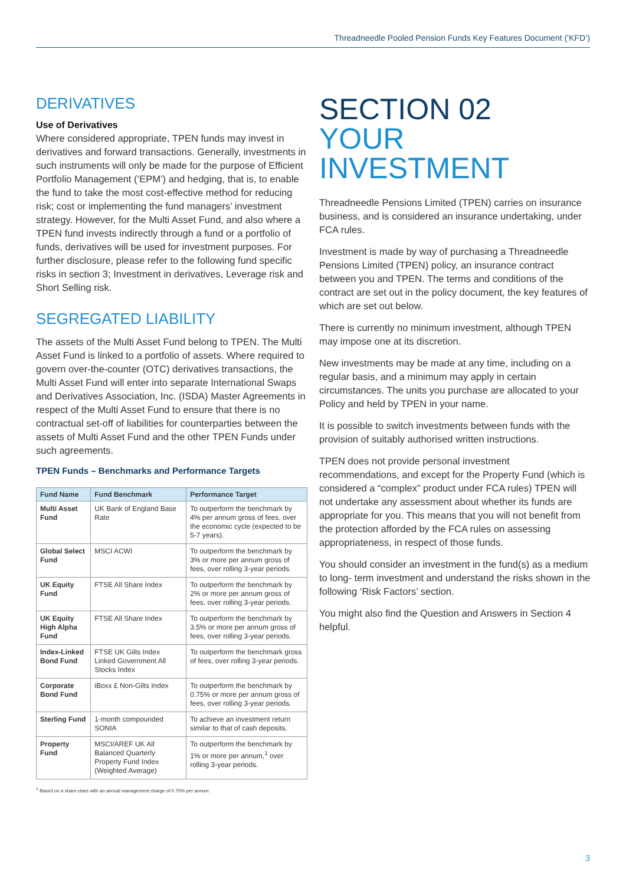Threadneedle Pooled Pension Funds Key Features Document (‘KFD’)
DERIVATIVES
Use of Derivatives
Where considered appropriate, TPEN funds may invest in derivatives and forward transactions. Generally, investments in such instruments will only be made for the purpose of Efficient Portfolio Management (‘EPM’) and hedging, that is, to enable the fund to take the most cost-effective method for reducing risk; cost or implementing the fund managers’ investment strategy. However, for the Multi Asset Fund, and also where a TPEN fund invests indirectly through a fund or a portfolio of funds, derivatives will be used for investment purposes. For further disclosure, please refer to the following fund specific risks in section 3; Investment in derivatives, Leverage risk and Short Selling risk.
SEGREGATED LIABILITY
The assets of the Multi Asset Fund belong to TPEN. The Multi Asset Fund is linked to a portfolio of assets. Where required to govern over-the-counter (OTC) derivatives transactions, the Multi Asset Fund will enter into separate International Swaps and Derivatives Association, Inc. (ISDA) Master Agreements in respect of the Multi Asset Fund to ensure that there is no contractual set-off of liabilities for counterparties between the assets of Multi Asset Fund and the other TPEN Funds under such agreements.
TPEN Funds – Benchmarks and Performance Targets
| Fund Name | Fund Benchmark | Performance Target |
| --- | --- | --- |
| Multi Asset Fund | UK Bank of England Base Rate | To outperform the benchmark by 4% per annum gross of fees, over the economic cycle (expected to be 5-7 years). |
| Global Select Fund | MSCI ACWI | To outperform the benchmark by 3% or more per annum gross of fees, over rolling 3-year periods. |
| UK Equity Fund | FTSE All Share Index | To outperform the benchmark by 2% or more per annum gross of fees, over rolling 3-year periods. |
| UK Equity High Alpha Fund | FTSE All Share Index | To outperform the benchmark by 3.5% or more per annum gross of fees, over rolling 3-year periods. |
| Index-Linked Bond Fund | FTSE UK Gilts Index Linked Government All Stocks Index | To outperform the benchmark gross of fees, over rolling 3-year periods. |
| Corporate Bond Fund | iBoxx £ Non-Gilts Index | To outperform the benchmark by 0.75% or more per annum gross of fees, over rolling 3-year periods. |
| Sterling Fund | 1-month compounded SONIA | To achieve an investment return similar to that of cash deposits. |
| Property Fund | MSCI/AREF UK All Balanced Quarterly Property Fund Index (Weighted Average) | To outperform the benchmark by 1% or more per annum,<sup>1</sup> over rolling 3-year periods. |
<sup>1</sup> Based on a share class with an annual management charge of 0.75% per annum.
SECTION 02
YOUR INVESTMENT
Threadneedle Pensions Limited (TPEN) carries on insurance business, and is considered an insurance undertaking, under FCA rules.
Investment is made by way of purchasing a Threadneedle Pensions Limited (TPEN) policy, an insurance contract between you and TPEN. The terms and conditions of the contract are set out in the policy document, the key features of which are set out below.
There is currently no minimum investment, although TPEN may impose one at its discretion.
New investments may be made at any time, including on a regular basis, and a minimum may apply in certain circumstances. The units you purchase are allocated to your Policy and held by TPEN in your name.
It is possible to switch investments between funds with the provision of suitably authorised written instructions.
TPEN does not provide personal investment recommendations, and except for the Property Fund (which is considered a “complex” product under FCA rules) TPEN will not undertake any assessment about whether its funds are appropriate for you. This means that you will not benefit from the protection afforded by the FCA rules on assessing appropriateness, in respect of those funds.
You should consider an investment in the fund(s) as a medium to long- term investment and understand the risks shown in the following ‘Risk Factors’ section.
You might also find the Question and Answers in Section 4 helpful.
3